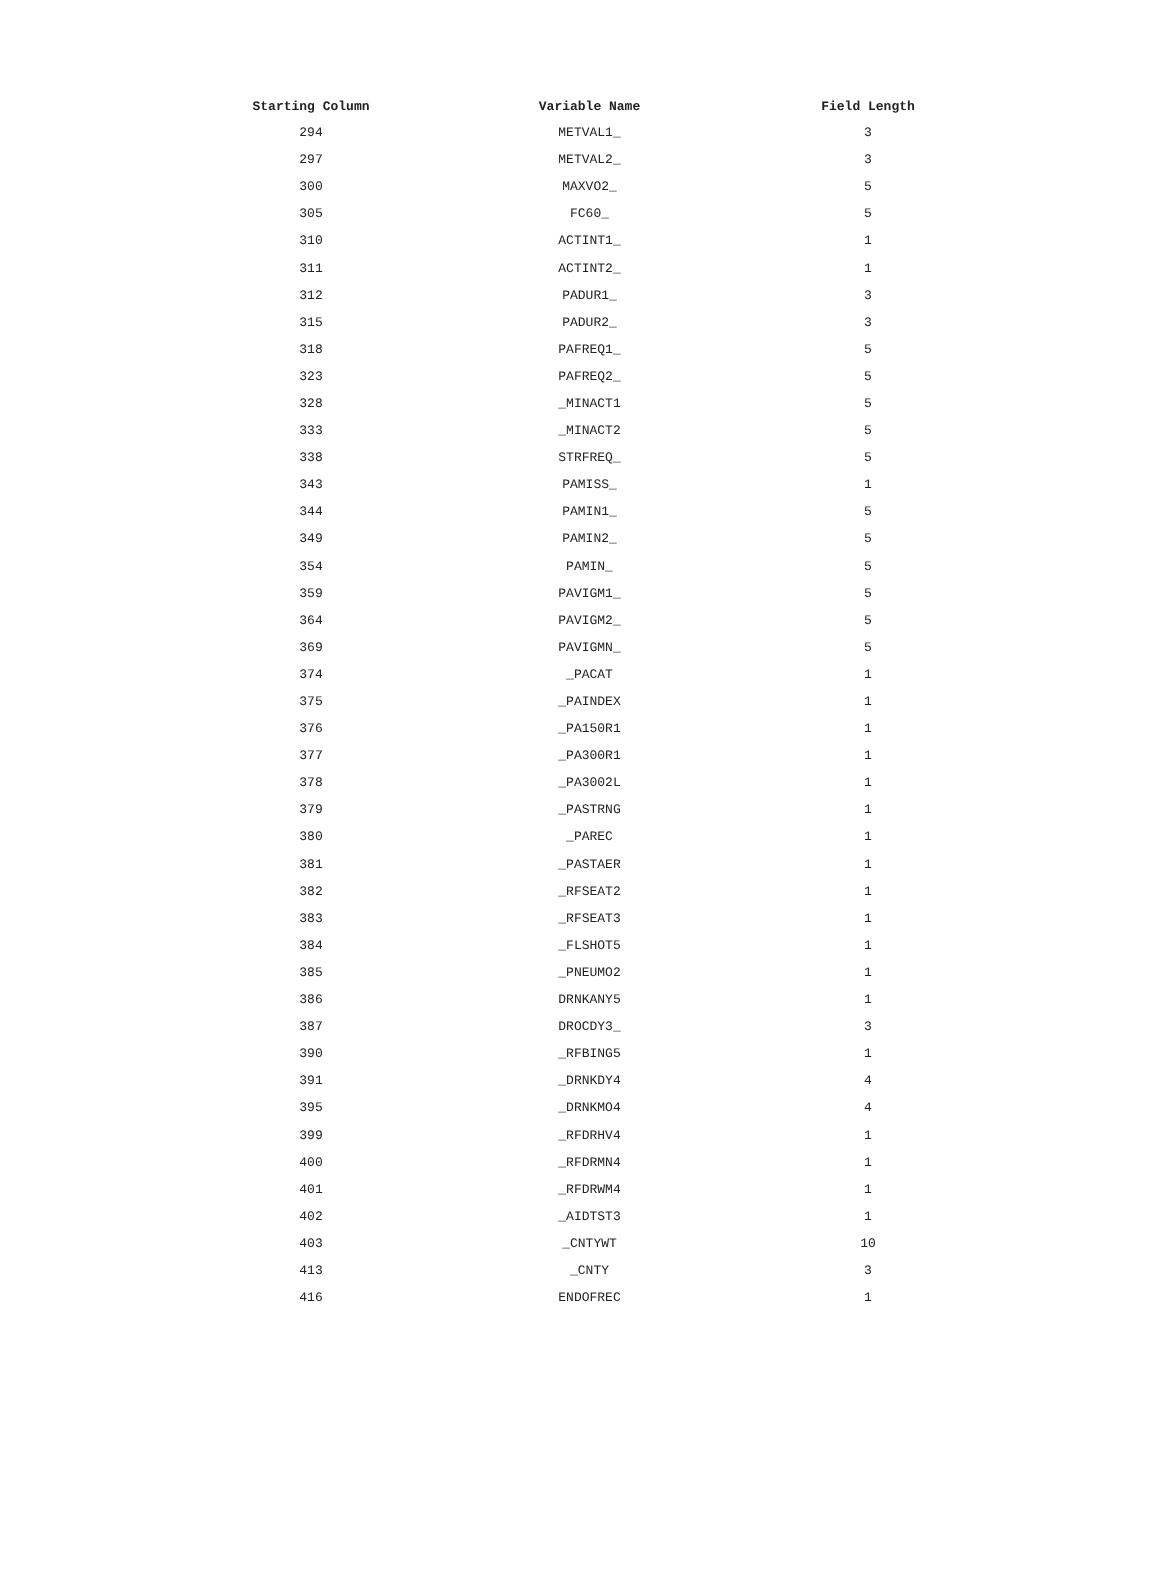| Starting Column | Variable Name | Field Length |
| --- | --- | --- |
| 294 | METVAL1_ | 3 |
| 297 | METVAL2_ | 3 |
| 300 | MAXVO2_ | 5 |
| 305 | FC60_ | 5 |
| 310 | ACTINT1_ | 1 |
| 311 | ACTINT2_ | 1 |
| 312 | PADUR1_ | 3 |
| 315 | PADUR2_ | 3 |
| 318 | PAFREQ1_ | 5 |
| 323 | PAFREQ2_ | 5 |
| 328 | _MINACT1 | 5 |
| 333 | _MINACT2 | 5 |
| 338 | STRFREQ_ | 5 |
| 343 | PAMISS_ | 1 |
| 344 | PAMIN1_ | 5 |
| 349 | PAMIN2_ | 5 |
| 354 | PAMIN_ | 5 |
| 359 | PAVIGM1_ | 5 |
| 364 | PAVIGM2_ | 5 |
| 369 | PAVIGMN_ | 5 |
| 374 | _PACAT | 1 |
| 375 | _PAINDEX | 1 |
| 376 | _PA150R1 | 1 |
| 377 | _PA300R1 | 1 |
| 378 | _PA3002L | 1 |
| 379 | _PASTRNG | 1 |
| 380 | _PAREC | 1 |
| 381 | _PASTAER | 1 |
| 382 | _RFSEAT2 | 1 |
| 383 | _RFSEAT3 | 1 |
| 384 | _FLSHOT5 | 1 |
| 385 | _PNEUMO2 | 1 |
| 386 | DRNKANY5 | 1 |
| 387 | DROCDY3_ | 3 |
| 390 | _RFBING5 | 1 |
| 391 | _DRNKDY4 | 4 |
| 395 | _DRNKMO4 | 4 |
| 399 | _RFDRHV4 | 1 |
| 400 | _RFDRMN4 | 1 |
| 401 | _RFDRWM4 | 1 |
| 402 | _AIDTST3 | 1 |
| 403 | _CNTYWT | 10 |
| 413 | _CNTY | 3 |
| 416 | ENDOFREC | 1 |